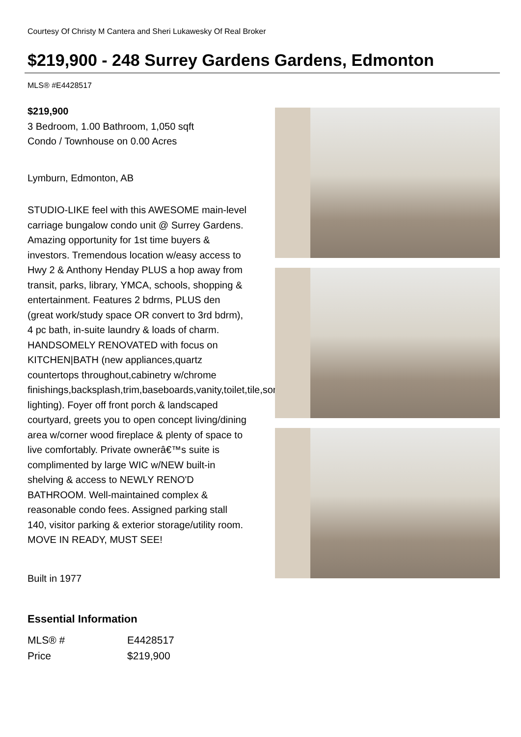Courtesy Of Christy M Cantera and Sheri Lukawesky Of Real Broker
$219,900 - 248 Surrey Gardens Gardens, Edmonton
MLS® #E4428517
$219,900
3 Bedroom, 1.00 Bathroom, 1,050 sqft
Condo / Townhouse on 0.00 Acres
Lymburn, Edmonton, AB
STUDIO-LIKE feel with this AWESOME main-level carriage bungalow condo unit @ Surrey Gardens. Amazing opportunity for 1st time buyers & investors. Tremendous location w/easy access to Hwy 2 & Anthony Henday PLUS a hop away from transit, parks, library, YMCA, schools, shopping & entertainment. Features 2 bdrms, PLUS den (great work/study space OR convert to 3rd bdrm), 4 pc bath, in-suite laundry & loads of charm. HANDSOMELY RENOVATED with focus on KITCHEN|BATH (new appliances,quartz countertops throughout,cabinetry w/chrome finishings,backsplash,trim,baseboards,vanity,toilet,tile,some lighting). Foyer off front porch & landscaped courtyard, greets you to open concept living/dining area w/corner wood fireplace & plenty of space to live comfortably. Private ownerâ€™s suite is complimented by large WIC w/NEW built-in shelving & access to NEWLY RENO'D BATHROOM. Well-maintained complex & reasonable condo fees. Assigned parking stall 140, visitor parking & exterior storage/utility room. MOVE IN READY, MUST SEE!
Built in 1977
Essential Information
| MLS® # | E4428517 |
| Price | $219,900 |